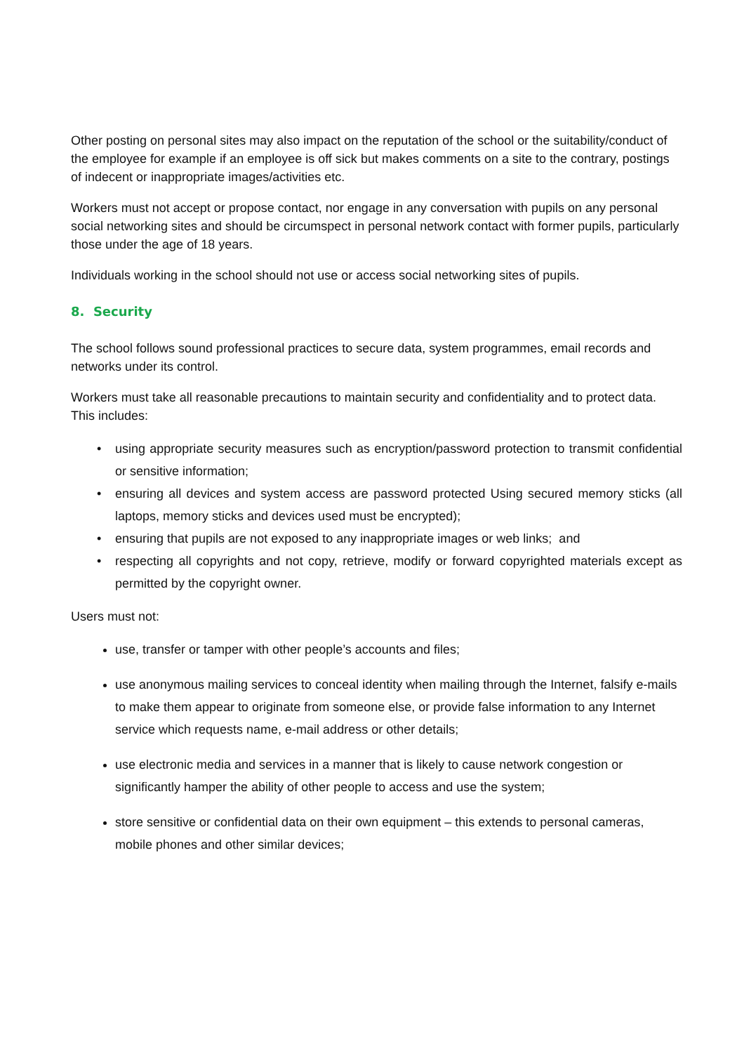Other posting on personal sites may also impact on the reputation of the school or the suitability/conduct of the employee for example if an employee is off sick but makes comments on a site to the contrary, postings of indecent or inappropriate images/activities etc.
Workers must not accept or propose contact, nor engage in any conversation with pupils on any personal social networking sites and should be circumspect in personal network contact with former pupils, particularly those under the age of 18 years.
Individuals working in the school should not use or access social networking sites of pupils.
8. Security
The school follows sound professional practices to secure data, system programmes, email records and networks under its control.
Workers must take all reasonable precautions to maintain security and confidentiality and to protect data. This includes:
• using appropriate security measures such as encryption/password protection to transmit confidential or sensitive information;
• ensuring all devices and system access are password protected Using secured memory sticks (all laptops, memory sticks and devices used must be encrypted);
• ensuring that pupils are not exposed to any inappropriate images or web links; and
• respecting all copyrights and not copy, retrieve, modify or forward copyrighted materials except as permitted by the copyright owner.
Users must not:
use, transfer or tamper with other people’s accounts and files;
use anonymous mailing services to conceal identity when mailing through the Internet, falsify e-mails to make them appear to originate from someone else, or provide false information to any Internet service which requests name, e-mail address or other details;
use electronic media and services in a manner that is likely to cause network congestion or significantly hamper the ability of other people to access and use the system;
store sensitive or confidential data on their own equipment – this extends to personal cameras, mobile phones and other similar devices;